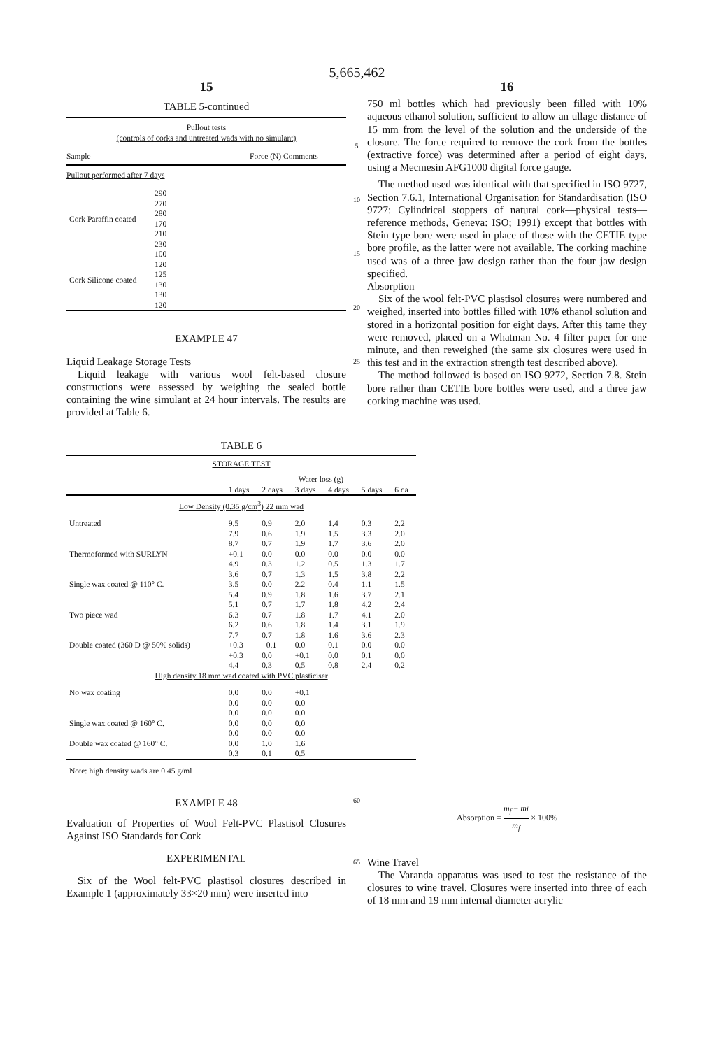5,665,462
15
TABLE 5-continued
| Pullout tests (controls of corks and untreated wads with no simulant) | | |
| --- | --- | --- |
| Sample | Force (N) Comments | |
| Pullout performed after 7 days | | |
| Cork Paraffin coated | 290 270 280 170 210 230 | |
| Cork Silicone coated | 100 120 125 130 130 120 | |
EXAMPLE 47
Liquid Leakage Storage Tests
Liquid leakage with various wool felt-based closure constructions were assessed by weighing the sealed bottle containing the wine simulant at 24 hour intervals. The results are provided at Table 6.
5
10
15
20
25
16
750 ml bottles which had previously been filled with 10% aqueous ethanol solution, sufficient to allow an ullage distance of 15 mm from the level of the solution and the underside of the closure. The force required to remove the cork from the bottles (extractive force) was determined after a period of eight days, using a Mecmesin AFG1000 digital force gauge.
The method used was identical with that specified in ISO 9727, Section 7.6.1, International Organisation for Standardisation (ISO 9727: Cylindrical stoppers of natural cork—physical tests—reference methods, Geneva: ISO; 1991) except that bottles with Stein type bore were used in place of those with the CETIE type bore profile, as the latter were not available. The corking machine used was of a three jaw design rather than the four jaw design specified.
Absorption
Six of the wool felt-PVC plastisol closures were numbered and weighed, inserted into bottles filled with 10% ethanol solution and stored in a horizontal position for eight days. After this tame they were removed, placed on a Whatman No. 4 filter paper for one minute, and then reweighed (the same six closures were used in this test and in the extraction strength test described above).
The method followed is based on ISO 9272, Section 7.8. Stein bore rather than CETIE bore bottles were used, and a three jaw corking machine was used.
TABLE 6
| STORAGE TEST | | | | | | |
| --- | --- | --- | --- | --- | --- | --- |
| | Water loss (g) | | | | | |
| | 1 days | 2 days | 3 days | 4 days | 5 days | 6 da |
| Low Density (0.35 g/cm<sup>3</sup>) 22 mm wad | | | | | | |
| Untreated | 9.5 | 0.9 | 2.0 | 1.4 | 0.3 | 2.2 |
| | 7.9 | 0.6 | 1.9 | 1.5 | 3.3 | 2.0 |
| | 8.7 | 0.7 | 1.9 | 1.7 | 3.6 | 2.0 |
| Thermoformed with SURLYN | +0.1 | 0.0 | 0.0 | 0.0 | 0.0 | 0.0 |
| | 4.9 | 0.3 | 1.2 | 0.5 | 1.3 | 1.7 |
| | 3.6 | 0.7 | 1.3 | 1.5 | 3.8 | 2.2 |
| Single wax coated @ 110° C. | 3.5 | 0.0 | 2.2 | 0.4 | 1.1 | 1.5 |
| | 5.4 | 0.9 | 1.8 | 1.6 | 3.7 | 2.1 |
| | 5.1 | 0.7 | 1.7 | 1.8 | 4.2 | 2.4 |
| Two piece wad | 6.3 | 0.7 | 1.8 | 1.7 | 4.1 | 2.0 |
| | 6.2 | 0.6 | 1.8 | 1.4 | 3.1 | 1.9 |
| | 7.7 | 0.7 | 1.8 | 1.6 | 3.6 | 2.3 |
| Double coated (360 D @ 50% solids) | +0.3 | +0.1 | 0.0 | 0.1 | 0.0 | 0.0 |
| | +0.3 | 0.0 | +0.1 | 0.0 | 0.1 | 0.0 |
| | 4.4 | 0.3 | 0.5 | 0.8 | 2.4 | 0.2 |
| High density 18 mm wad coated with PVC plasticiser | | | | | | |
| No wax coating | 0.0 | 0.0 | +0.1 | | | |
| | 0.0 | 0.0 | 0.0 | | | |
| | 0.0 | 0.0 | 0.0 | | | |
| Single wax coated @ 160° C. | 0.0 | 0.0 | 0.0 | | | |
| | 0.0 | 0.0 | 0.0 | | | |
| Double wax coated @ 160° C. | 0.0 | 1.0 | 1.6 | | | |
| | 0.3 | 0.1 | 0.5 | | | |
| Note: high density wads are 0.45 g/ml | | | | | | |
EXAMPLE 48
Evaluation of Properties of Wool Felt-PVC Plastisol Closures Against ISO Standards for Cork
EXPERIMENTAL
Six of the Wool felt-PVC plastisol closures described in Example 1 (approximately 33×20 mm) were inserted into
60
65
Absorption = m<sub>f</sub> − mi m<sub>f</sub> × 100%
Wine Travel
The Varanda apparatus was used to test the resistance of the closures to wine travel. Closures were inserted into three of each of 18 mm and 19 mm internal diameter acrylic